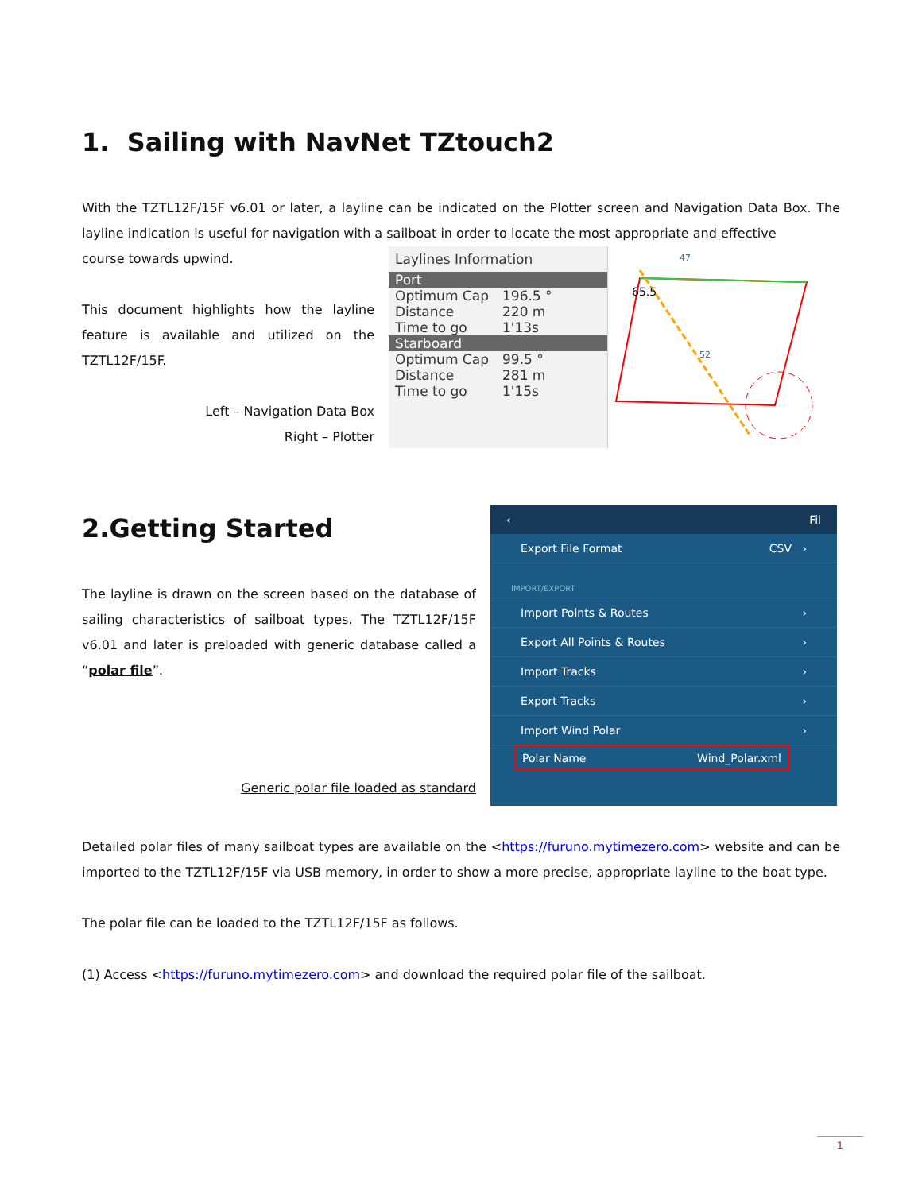1. Sailing with NavNet TZtouch2
With the TZTL12F/15F v6.01 or later, a layline can be indicated on the Plotter screen and Navigation Data Box. The layline indication is useful for navigation with a sailboat in order to locate the most appropriate and effective
course towards upwind.
This document highlights how the layline feature is available and utilized on the TZTL12F/15F.
Left – Navigation Data Box
Right – Plotter
Laylines Information
Port
Optimum Cap 196.5 °
Distance 220 m
Time to go 1'13s
Starboard
Optimum Cap 99.5 °
Distance 281 m
Time to go 1'15s
65.5
47
52
2.Getting Started
The layline is drawn on the screen based on the database of sailing characteristics of sailboat types. The TZTL12F/15F v6.01 and later is preloaded with generic database called a “polar file”.
Generic polar file loaded as standard
‹ Fil
Export File Format CSV ›
IMPORT/EXPORT
Import Points & Routes ›
Export All Points & Routes ›
Import Tracks ›
Export Tracks ›
Import Wind Polar ›
Polar Name Wind_Polar.xml
Detailed polar files of many sailboat types are available on the <https://furuno.mytimezero.com> website and can be imported to the TZTL12F/15F via USB memory, in order to show a more precise, appropriate layline to the boat type.
The polar file can be loaded to the TZTL12F/15F as follows.
(1) Access <https://furuno.mytimezero.com> and download the required polar file of the sailboat.
1